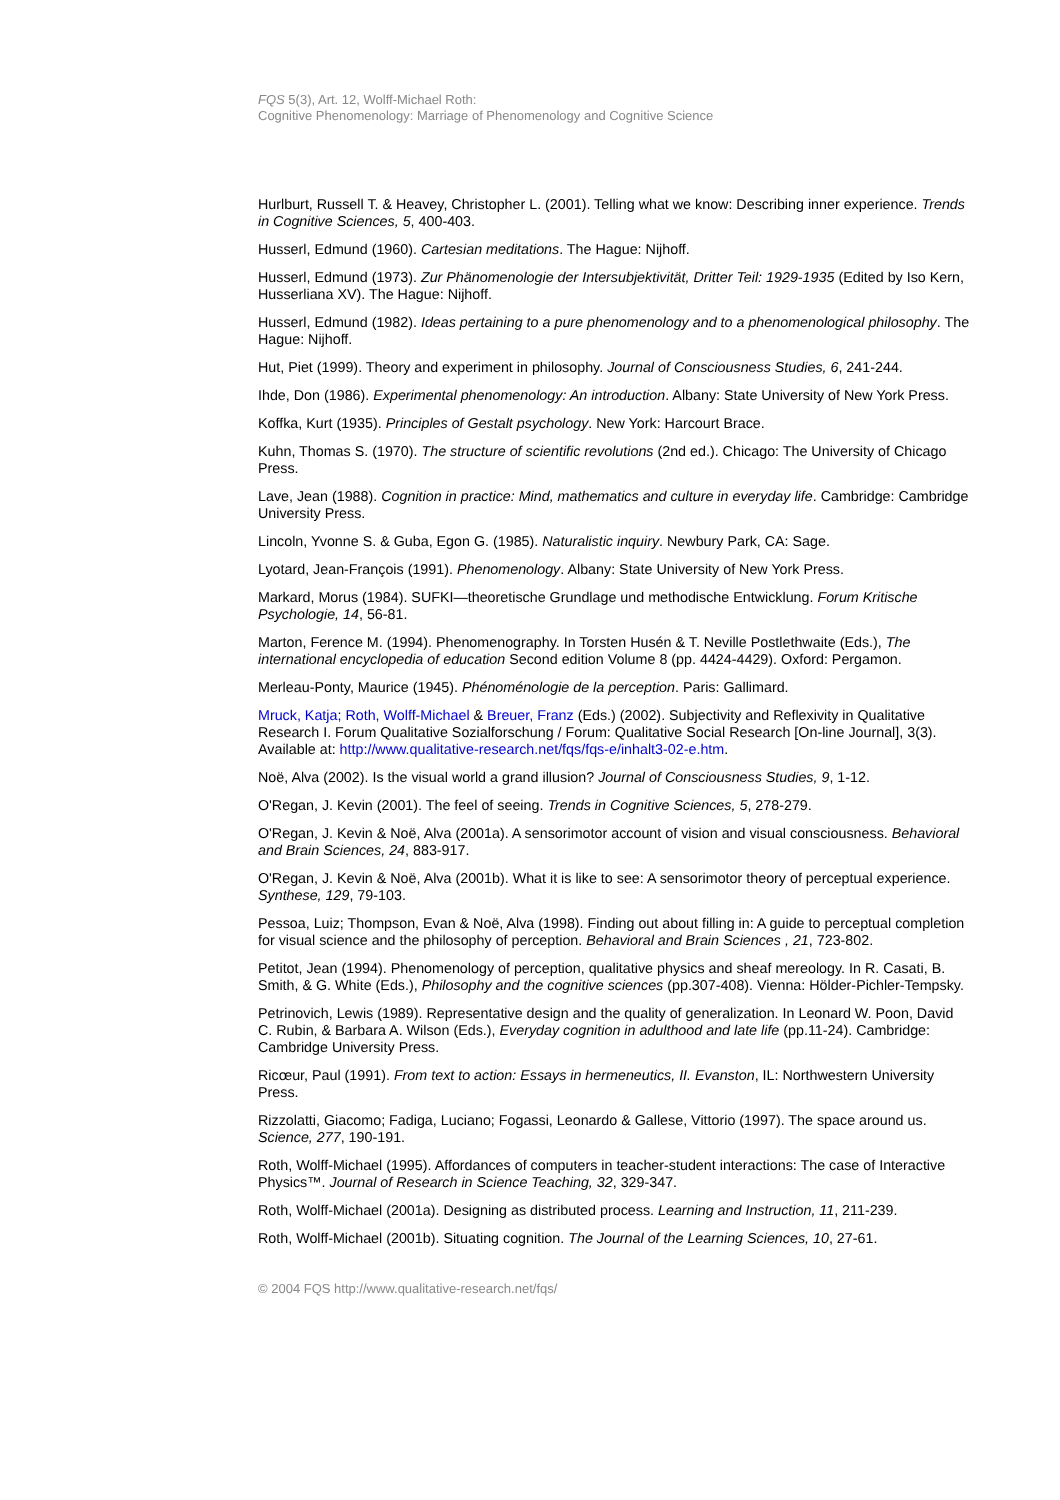FQS 5(3), Art. 12, Wolff-Michael Roth:
Cognitive Phenomenology: Marriage of Phenomenology and Cognitive Science
Hurlburt, Russell T. & Heavey, Christopher L. (2001). Telling what we know: Describing inner experience. Trends in Cognitive Sciences, 5, 400-403.
Husserl, Edmund (1960). Cartesian meditations. The Hague: Nijhoff.
Husserl, Edmund (1973). Zur Phänomenologie der Intersubjektivität, Dritter Teil: 1929-1935 (Edited by Iso Kern, Husserliana XV). The Hague: Nijhoff.
Husserl, Edmund (1982). Ideas pertaining to a pure phenomenology and to a phenomenological philosophy. The Hague: Nijhoff.
Hut, Piet (1999). Theory and experiment in philosophy. Journal of Consciousness Studies, 6, 241-244.
Ihde, Don (1986). Experimental phenomenology: An introduction. Albany: State University of New York Press.
Koffka, Kurt (1935). Principles of Gestalt psychology. New York: Harcourt Brace.
Kuhn, Thomas S. (1970). The structure of scientific revolutions (2nd ed.). Chicago: The University of Chicago Press.
Lave, Jean (1988). Cognition in practice: Mind, mathematics and culture in everyday life. Cambridge: Cambridge University Press.
Lincoln, Yvonne S. & Guba, Egon G. (1985). Naturalistic inquiry. Newbury Park, CA: Sage.
Lyotard, Jean-François (1991). Phenomenology. Albany: State University of New York Press.
Markard, Morus (1984). SUFKI—theoretische Grundlage und methodische Entwicklung. Forum Kritische Psychologie, 14, 56-81.
Marton, Ference M. (1994). Phenomenography. In Torsten Husén & T. Neville Postlethwaite (Eds.), The international encyclopedia of education Second edition Volume 8 (pp. 4424-4429). Oxford: Pergamon.
Merleau-Ponty, Maurice (1945). Phénoménologie de la perception. Paris: Gallimard.
Mruck, Katja; Roth, Wolff-Michael & Breuer, Franz (Eds.) (2002). Subjectivity and Reflexivity in Qualitative Research I. Forum Qualitative Sozialforschung / Forum: Qualitative Social Research [On-line Journal], 3(3). Available at: http://www.qualitative-research.net/fqs/fqs-e/inhalt3-02-e.htm.
Noë, Alva (2002). Is the visual world a grand illusion? Journal of Consciousness Studies, 9, 1-12.
O'Regan, J. Kevin (2001). The feel of seeing. Trends in Cognitive Sciences, 5, 278-279.
O'Regan, J. Kevin & Noë, Alva (2001a). A sensorimotor account of vision and visual consciousness. Behavioral and Brain Sciences, 24, 883-917.
O'Regan, J. Kevin & Noë, Alva (2001b). What it is like to see: A sensorimotor theory of perceptual experience. Synthese, 129, 79-103.
Pessoa, Luiz; Thompson, Evan & Noë, Alva (1998). Finding out about filling in: A guide to perceptual completion for visual science and the philosophy of perception. Behavioral and Brain Sciences , 21, 723-802.
Petitot, Jean (1994). Phenomenology of perception, qualitative physics and sheaf mereology. In R. Casati, B. Smith, & G. White (Eds.), Philosophy and the cognitive sciences (pp.307-408). Vienna: Hölder-Pichler-Tempsky.
Petrinovich, Lewis (1989). Representative design and the quality of generalization. In Leonard W. Poon, David C. Rubin, & Barbara A. Wilson (Eds.), Everyday cognition in adulthood and late life (pp.11-24). Cambridge: Cambridge University Press.
Ricœur, Paul (1991). From text to action: Essays in hermeneutics, II. Evanston, IL: Northwestern University Press.
Rizzolatti, Giacomo; Fadiga, Luciano; Fogassi, Leonardo & Gallese, Vittorio (1997). The space around us. Science, 277, 190-191.
Roth, Wolff-Michael (1995). Affordances of computers in teacher-student interactions: The case of Interactive Physics™. Journal of Research in Science Teaching, 32, 329-347.
Roth, Wolff-Michael (2001a). Designing as distributed process. Learning and Instruction, 11, 211-239.
Roth, Wolff-Michael (2001b). Situating cognition. The Journal of the Learning Sciences, 10, 27-61.
© 2004 FQS http://www.qualitative-research.net/fqs/